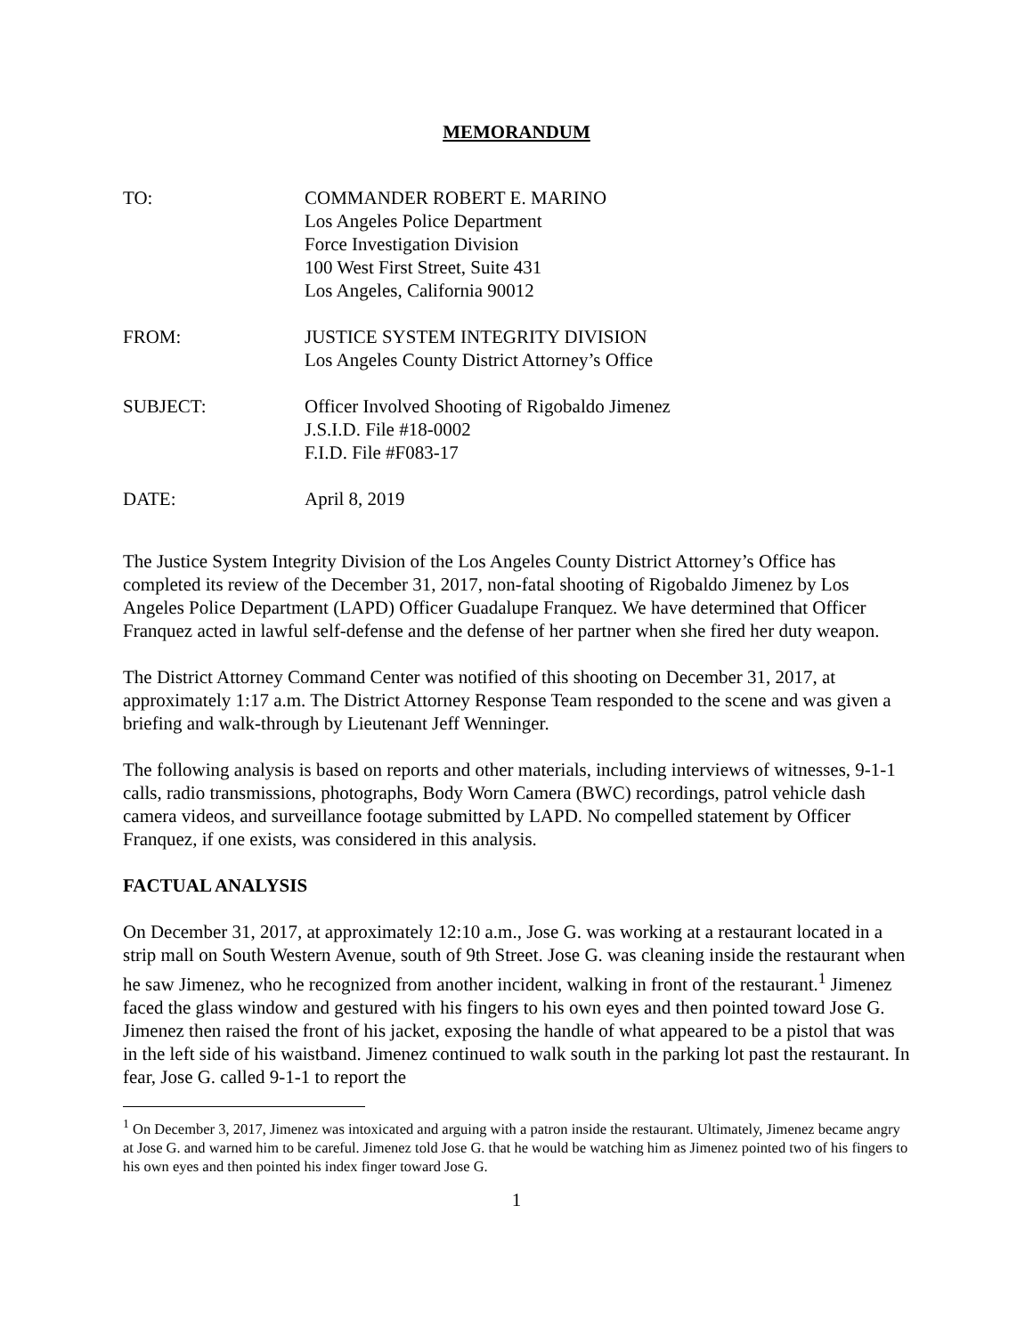MEMORANDUM
TO: COMMANDER ROBERT E. MARINO
Los Angeles Police Department
Force Investigation Division
100 West First Street, Suite 431
Los Angeles, California 90012
FROM: JUSTICE SYSTEM INTEGRITY DIVISION
Los Angeles County District Attorney’s Office
SUBJECT: Officer Involved Shooting of Rigobaldo Jimenez
J.S.I.D. File #18-0002
F.I.D. File #F083-17
DATE: April 8, 2019
The Justice System Integrity Division of the Los Angeles County District Attorney’s Office has completed its review of the December 31, 2017, non-fatal shooting of Rigobaldo Jimenez by Los Angeles Police Department (LAPD) Officer Guadalupe Franquez. We have determined that Officer Franquez acted in lawful self-defense and the defense of her partner when she fired her duty weapon.
The District Attorney Command Center was notified of this shooting on December 31, 2017, at approximately 1:17 a.m. The District Attorney Response Team responded to the scene and was given a briefing and walk-through by Lieutenant Jeff Wenninger.
The following analysis is based on reports and other materials, including interviews of witnesses, 9-1-1 calls, radio transmissions, photographs, Body Worn Camera (BWC) recordings, patrol vehicle dash camera videos, and surveillance footage submitted by LAPD. No compelled statement by Officer Franquez, if one exists, was considered in this analysis.
FACTUAL ANALYSIS
On December 31, 2017, at approximately 12:10 a.m., Jose G. was working at a restaurant located in a strip mall on South Western Avenue, south of 9th Street. Jose G. was cleaning inside the restaurant when he saw Jimenez, who he recognized from another incident, walking in front of the restaurant.<sup>1</sup> Jimenez faced the glass window and gestured with his fingers to his own eyes and then pointed toward Jose G. Jimenez then raised the front of his jacket, exposing the handle of what appeared to be a pistol that was in the left side of his waistband. Jimenez continued to walk south in the parking lot past the restaurant. In fear, Jose G. called 9-1-1 to report the
<sup>1</sup> On December 3, 2017, Jimenez was intoxicated and arguing with a patron inside the restaurant. Ultimately, Jimenez became angry at Jose G. and warned him to be careful. Jimenez told Jose G. that he would be watching him as Jimenez pointed two of his fingers to his own eyes and then pointed his index finger toward Jose G.
1